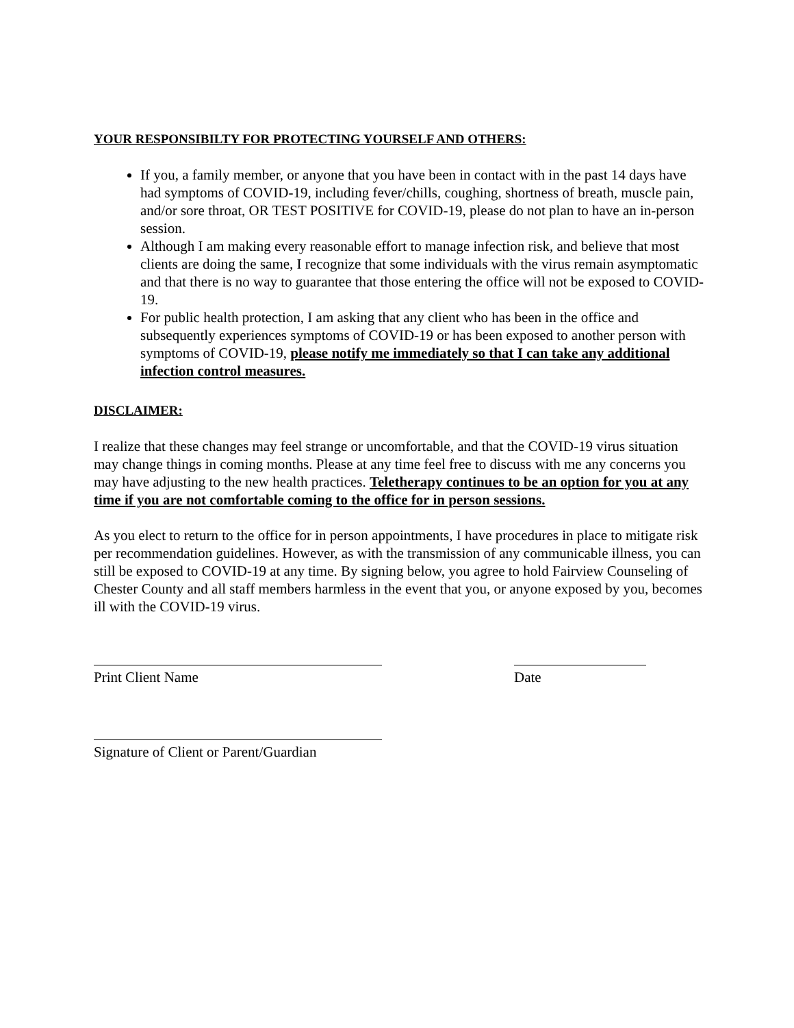YOUR RESPONSIBILTY FOR PROTECTING YOURSELF AND OTHERS:
If you, a family member, or anyone that you have been in contact with in the past 14 days have had symptoms of COVID-19, including fever/chills, coughing, shortness of breath, muscle pain, and/or sore throat, OR TEST POSITIVE for COVID-19, please do not plan to have an in-person session.
Although I am making every reasonable effort to manage infection risk, and believe that most clients are doing the same, I recognize that some individuals with the virus remain asymptomatic and that there is no way to guarantee that those entering the office will not be exposed to COVID-19.
For public health protection, I am asking that any client who has been in the office and subsequently experiences symptoms of COVID-19 or has been exposed to another person with symptoms of COVID-19, please notify me immediately so that I can take any additional infection control measures.
DISCLAIMER:
I realize that these changes may feel strange or uncomfortable, and that the COVID-19 virus situation may change things in coming months. Please at any time feel free to discuss with me any concerns you may have adjusting to the new health practices. Teletherapy continues to be an option for you at any time if you are not comfortable coming to the office for in person sessions.
As you elect to return to the office for in person appointments, I have procedures in place to mitigate risk per recommendation guidelines. However, as with the transmission of any communicable illness, you can still be exposed to COVID-19 at any time. By signing below, you agree to hold Fairview Counseling of Chester County and all staff members harmless in the event that you, or anyone exposed by you, becomes ill with the COVID-19 virus.
Print Client Name Date
Signature of Client or Parent/Guardian